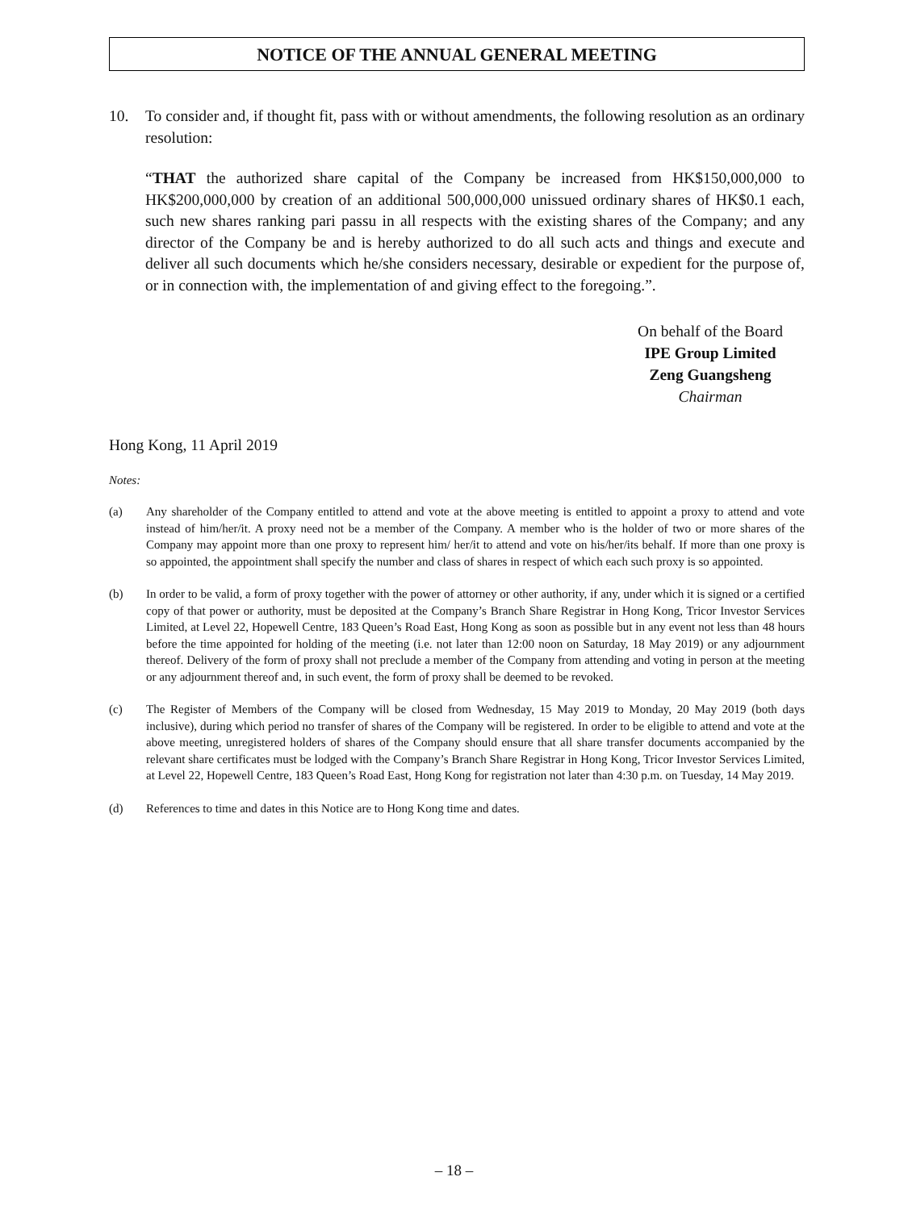NOTICE OF THE ANNUAL GENERAL MEETING
10. To consider and, if thought fit, pass with or without amendments, the following resolution as an ordinary resolution:
“THAT the authorized share capital of the Company be increased from HK$150,000,000 to HK$200,000,000 by creation of an additional 500,000,000 unissued ordinary shares of HK$0.1 each, such new shares ranking pari passu in all respects with the existing shares of the Company; and any director of the Company be and is hereby authorized to do all such acts and things and execute and deliver all such documents which he/she considers necessary, desirable or expedient for the purpose of, or in connection with, the implementation of and giving effect to the foregoing.”.
On behalf of the Board
IPE Group Limited
Zeng Guangsheng
Chairman
Hong Kong, 11 April 2019
Notes:
(a) Any shareholder of the Company entitled to attend and vote at the above meeting is entitled to appoint a proxy to attend and vote instead of him/her/it. A proxy need not be a member of the Company. A member who is the holder of two or more shares of the Company may appoint more than one proxy to represent him/ her/it to attend and vote on his/her/its behalf. If more than one proxy is so appointed, the appointment shall specify the number and class of shares in respect of which each such proxy is so appointed.
(b) In order to be valid, a form of proxy together with the power of attorney or other authority, if any, under which it is signed or a certified copy of that power or authority, must be deposited at the Company’s Branch Share Registrar in Hong Kong, Tricor Investor Services Limited, at Level 22, Hopewell Centre, 183 Queen’s Road East, Hong Kong as soon as possible but in any event not less than 48 hours before the time appointed for holding of the meeting (i.e. not later than 12:00 noon on Saturday, 18 May 2019) or any adjournment thereof. Delivery of the form of proxy shall not preclude a member of the Company from attending and voting in person at the meeting or any adjournment thereof and, in such event, the form of proxy shall be deemed to be revoked.
(c) The Register of Members of the Company will be closed from Wednesday, 15 May 2019 to Monday, 20 May 2019 (both days inclusive), during which period no transfer of shares of the Company will be registered. In order to be eligible to attend and vote at the above meeting, unregistered holders of shares of the Company should ensure that all share transfer documents accompanied by the relevant share certificates must be lodged with the Company’s Branch Share Registrar in Hong Kong, Tricor Investor Services Limited, at Level 22, Hopewell Centre, 183 Queen’s Road East, Hong Kong for registration not later than 4:30 p.m. on Tuesday, 14 May 2019.
(d) References to time and dates in this Notice are to Hong Kong time and dates.
– 18 –